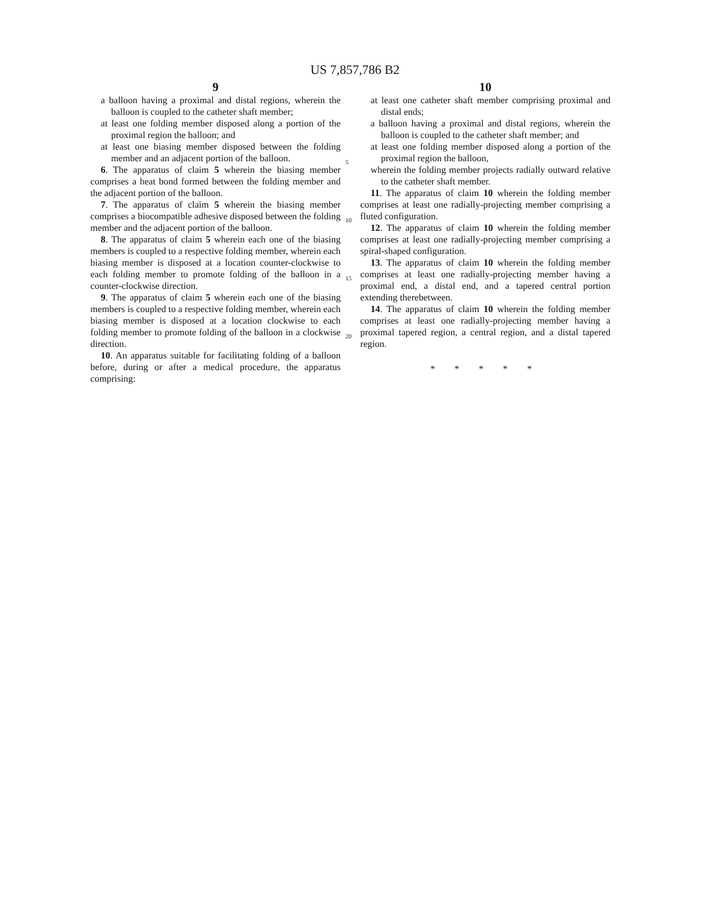US 7,857,786 B2
9
a balloon having a proximal and distal regions, wherein the balloon is coupled to the catheter shaft member;
at least one folding member disposed along a portion of the proximal region the balloon; and
at least one biasing member disposed between the folding member and an adjacent portion of the balloon.
6. The apparatus of claim 5 wherein the biasing member comprises a heat bond formed between the folding member and the adjacent portion of the balloon.
7. The apparatus of claim 5 wherein the biasing member comprises a biocompatible adhesive disposed between the folding member and the adjacent portion of the balloon.
8. The apparatus of claim 5 wherein each one of the biasing members is coupled to a respective folding member, wherein each biasing member is disposed at a location counter-clockwise to each folding member to promote folding of the balloon in a counter-clockwise direction.
9. The apparatus of claim 5 wherein each one of the biasing members is coupled to a respective folding member, wherein each biasing member is disposed at a location clockwise to each folding member to promote folding of the balloon in a clockwise direction.
10. An apparatus suitable for facilitating folding of a balloon before, during or after a medical procedure, the apparatus comprising:
5
10
15
20
10
at least one catheter shaft member comprising proximal and distal ends;
a balloon having a proximal and distal regions, wherein the balloon is coupled to the catheter shaft member; and
at least one folding member disposed along a portion of the proximal region the balloon,
wherein the folding member projects radially outward relative to the catheter shaft member.
11. The apparatus of claim 10 wherein the folding member comprises at least one radially-projecting member comprising a fluted configuration.
12. The apparatus of claim 10 wherein the folding member comprises at least one radially-projecting member comprising a spiral-shaped configuration.
13. The apparatus of claim 10 wherein the folding member comprises at least one radially-projecting member having a proximal end, a distal end, and a tapered central portion extending therebetween.
14. The apparatus of claim 10 wherein the folding member comprises at least one radially-projecting member having a proximal tapered region, a central region, and a distal tapered region.
* * * * *